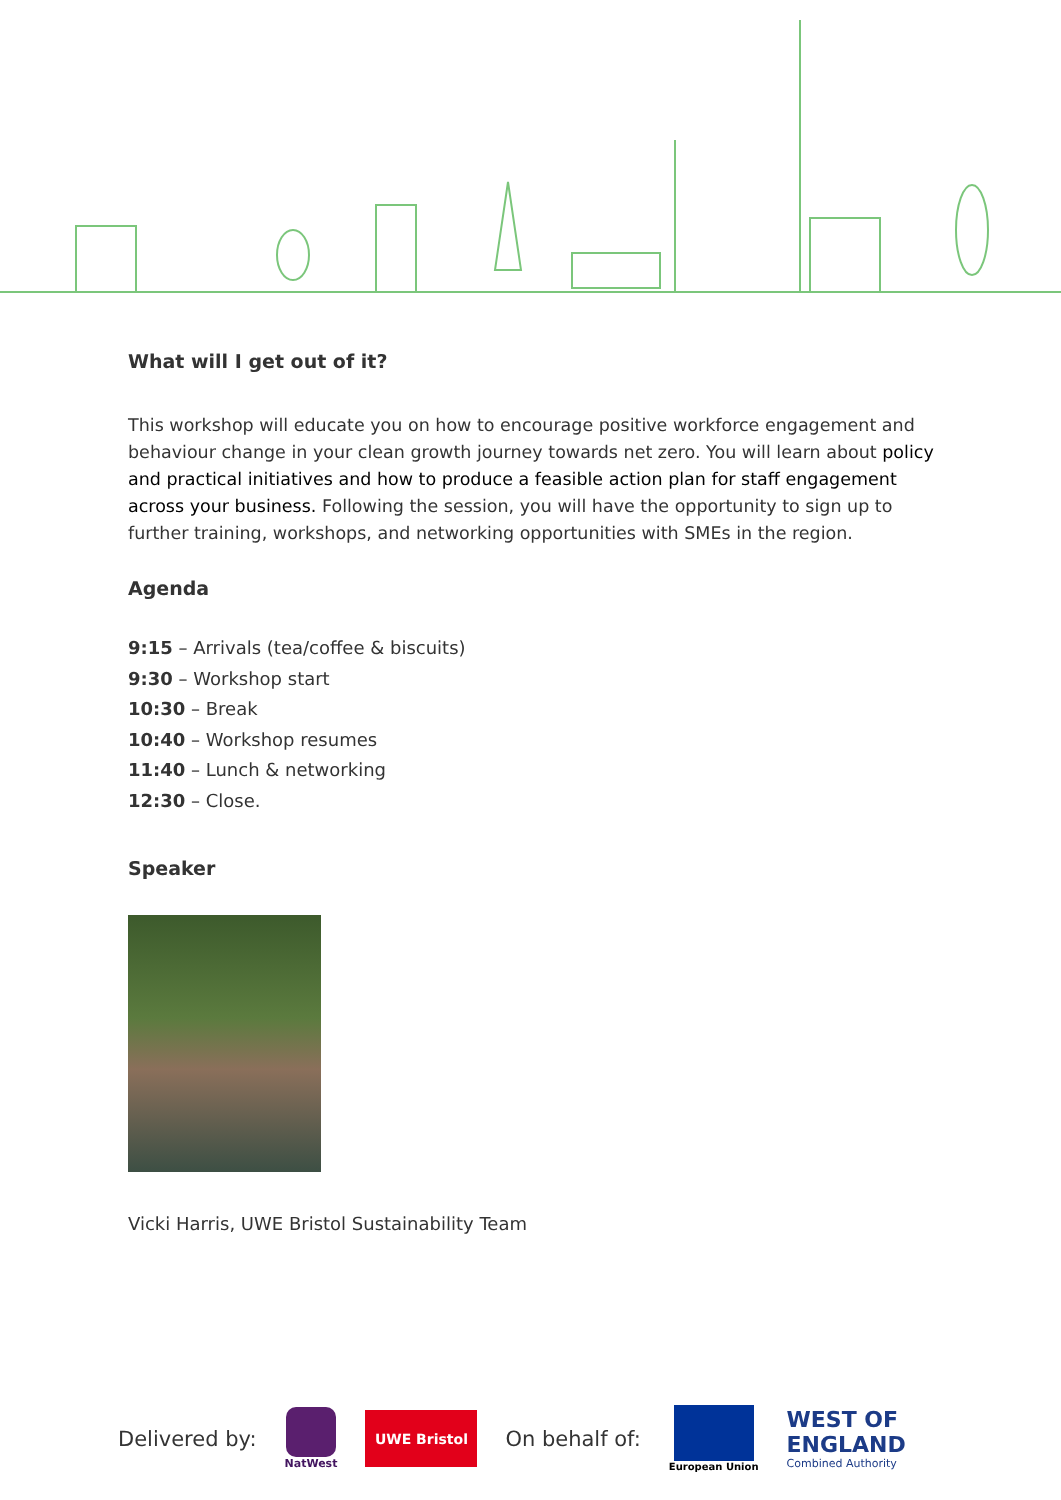What will I get out of it?
This workshop will educate you on how to encourage positive workforce engagement and behaviour change in your clean growth journey towards net zero. You will learn about policy and practical initiatives and how to produce a feasible action plan for staff engagement across your business. Following the session, you will have the opportunity to sign up to further training, workshops, and networking opportunities with SMEs in the region.
Agenda
9:15 – Arrivals (tea/coffee & biscuits)
9:30 – Workshop start
10:30 – Break
10:40 – Workshop resumes
11:40 – Lunch & networking
12:30 – Close.
Speaker
Vicki Harris, UWE Bristol Sustainability Team
Delivered by:
NatWest
UWE Bristol
On behalf of:
European Union
WEST OF
ENGLAND
Combined Authority